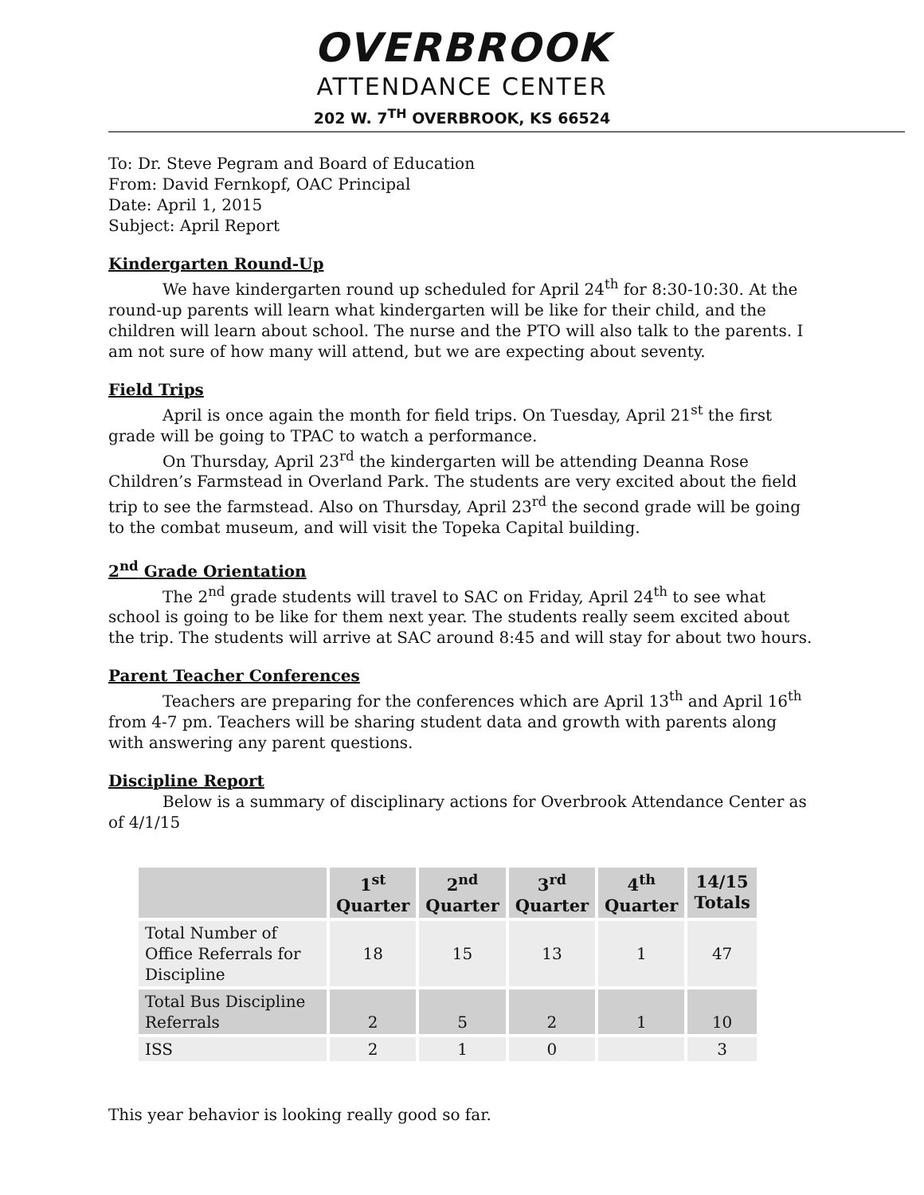OVERBROOK
ATTENDANCE CENTER
202 W. 7<sup>TH</sup> OVERBROOK, KS 66524
To: Dr. Steve Pegram and Board of Education
From: David Fernkopf, OAC Principal
Date: April 1, 2015
Subject: April Report
Kindergarten Round-Up
We have kindergarten round up scheduled for April 24<sup>th</sup> for 8:30-10:30. At the round-up parents will learn what kindergarten will be like for their child, and the children will learn about school. The nurse and the PTO will also talk to the parents. I am not sure of how many will attend, but we are expecting about seventy.
Field Trips
April is once again the month for field trips. On Tuesday, April 21<sup>st</sup> the first grade will be going to TPAC to watch a performance.
On Thursday, April 23<sup>rd</sup> the kindergarten will be attending Deanna Rose Children’s Farmstead in Overland Park. The students are very excited about the field trip to see the farmstead. Also on Thursday, April 23<sup>rd</sup> the second grade will be going to the combat museum, and will visit the Topeka Capital building.
2<sup>nd</sup> Grade Orientation
The 2<sup>nd</sup> grade students will travel to SAC on Friday, April 24<sup>th</sup> to see what school is going to be like for them next year. The students really seem excited about the trip. The students will arrive at SAC around 8:45 and will stay for about two hours.
Parent Teacher Conferences
Teachers are preparing for the conferences which are April 13<sup>th</sup> and April 16<sup>th</sup> from 4-7 pm. Teachers will be sharing student data and growth with parents along with answering any parent questions.
Discipline Report
Below is a summary of disciplinary actions for Overbrook Attendance Center as of 4/1/15
| | 1<sup>st</sup> Quarter | 2<sup>nd</sup> Quarter | 3<sup>rd</sup> Quarter | 4<sup>th</sup> Quarter | 14/15 Totals |
| --- | --- | --- | --- | --- | --- |
| Total Number of Office Referrals for Discipline | 18 | 15 | 13 | 1 | 47 |
| Total Bus Discipline Referrals | 2 | 5 | 2 | 1 | 10 |
| ISS | 2 | 1 | 0 | | 3 |
This year behavior is looking really good so far.